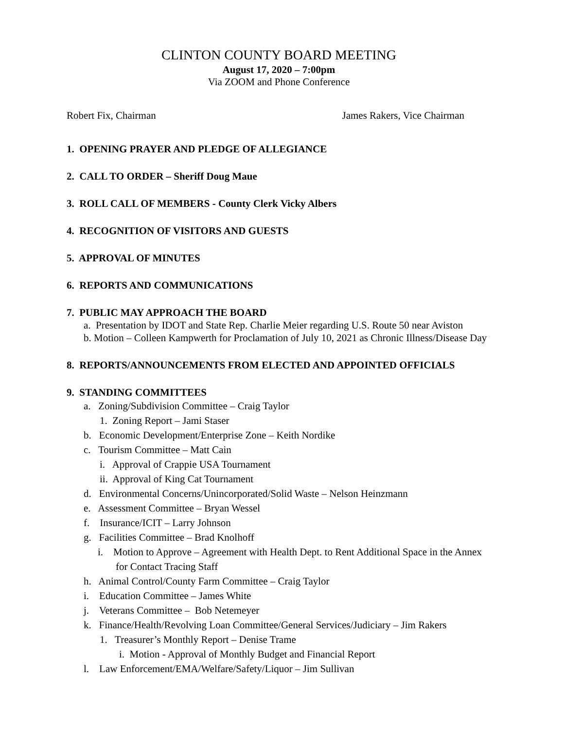CLINTON COUNTY BOARD MEETING
August 17, 2020 – 7:00pm
Via ZOOM and Phone Conference
Robert Fix, Chairman James Rakers, Vice Chairman
1. OPENING PRAYER AND PLEDGE OF ALLEGIANCE
2. CALL TO ORDER – Sheriff Doug Maue
3. ROLL CALL OF MEMBERS - County Clerk Vicky Albers
4. RECOGNITION OF VISITORS AND GUESTS
5. APPROVAL OF MINUTES
6. REPORTS AND COMMUNICATIONS
7. PUBLIC MAY APPROACH THE BOARD
a. Presentation by IDOT and State Rep. Charlie Meier regarding U.S. Route 50 near Aviston
b. Motion – Colleen Kampwerth for Proclamation of July 10, 2021 as Chronic Illness/Disease Day
8. REPORTS/ANNOUNCEMENTS FROM ELECTED AND APPOINTED OFFICIALS
9. STANDING COMMITTEES
a. Zoning/Subdivision Committee – Craig Taylor
1. Zoning Report – Jami Staser
b. Economic Development/Enterprise Zone – Keith Nordike
c. Tourism Committee – Matt Cain
i. Approval of Crappie USA Tournament
ii. Approval of King Cat Tournament
d. Environmental Concerns/Unincorporated/Solid Waste – Nelson Heinzmann
e. Assessment Committee – Bryan Wessel
f. Insurance/ICIT – Larry Johnson
g. Facilities Committee – Brad Knolhoff
i. Motion to Approve – Agreement with Health Dept. to Rent Additional Space in the Annex for Contact Tracing Staff
h. Animal Control/County Farm Committee – Craig Taylor
i. Education Committee – James White
j. Veterans Committee – Bob Netemeyer
k. Finance/Health/Revolving Loan Committee/General Services/Judiciary – Jim Rakers
1. Treasurer’s Monthly Report – Denise Trame
i. Motion - Approval of Monthly Budget and Financial Report
l. Law Enforcement/EMA/Welfare/Safety/Liquor – Jim Sullivan